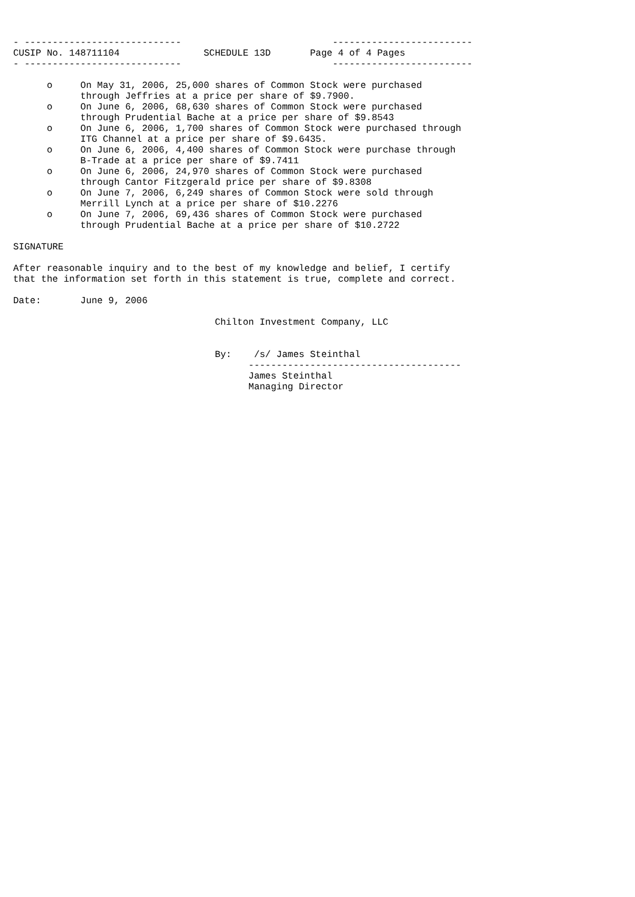- ----------------------------                           -------------------------
CUSIP No. 148711104               SCHEDULE 13D       Page 4 of 4 Pages
- ----------------------------                           -------------------------

      o     On May 31, 2006, 25,000 shares of Common Stock were purchased
            through Jeffries at a price per share of $9.7900.
      o     On June 6, 2006, 68,630 shares of Common Stock were purchased
            through Prudential Bache at a price per share of $9.8543
      o     On June 6, 2006, 1,700 shares of Common Stock were purchased through
            ITG Channel at a price per share of $9.6435.
      o     On June 6, 2006, 4,400 shares of Common Stock were purchase through
            B-Trade at a price per share of $9.7411
      o     On June 6, 2006, 24,970 shares of Common Stock were purchased
            through Cantor Fitzgerald price per share of $9.8308
      o     On June 7, 2006, 6,249 shares of Common Stock were sold through
            Merrill Lynch at a price per share of $10.2276
      o     On June 7, 2006, 69,436 shares of Common Stock were purchased
            through Prudential Bache at a price per share of $10.2722

SIGNATURE

After reasonable inquiry and to the best of my knowledge and belief, I certify
that the information set forth in this statement is true, complete and correct.

Date:       June 9, 2006

                                    Chilton Investment Company, LLC


                                    By:    /s/ James Steinthal
                                          --------------------------------------
                                          James Steinthal
                                          Managing Director